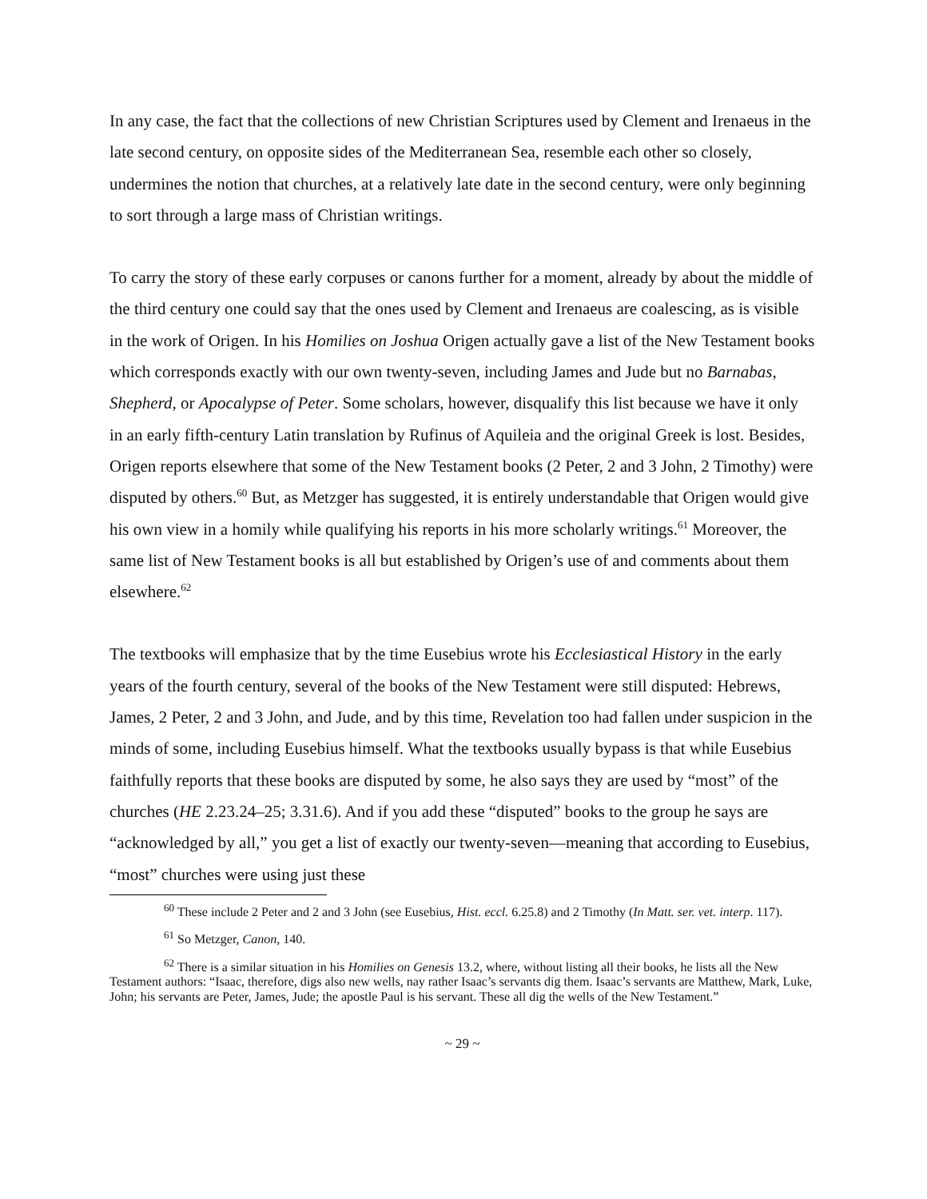In any case, the fact that the collections of new Christian Scriptures used by Clement and Irenaeus in the late second century, on opposite sides of the Mediterranean Sea, resemble each other so closely, undermines the notion that churches, at a relatively late date in the second century, were only beginning to sort through a large mass of Christian writings.
To carry the story of these early corpuses or canons further for a moment, already by about the middle of the third century one could say that the ones used by Clement and Irenaeus are coalescing, as is visible in the work of Origen. In his Homilies on Joshua Origen actually gave a list of the New Testament books which corresponds exactly with our own twenty-seven, including James and Jude but no Barnabas, Shepherd, or Apocalypse of Peter. Some scholars, however, disqualify this list because we have it only in an early fifth-century Latin translation by Rufinus of Aquileia and the original Greek is lost. Besides, Origen reports elsewhere that some of the New Testament books (2 Peter, 2 and 3 John, 2 Timothy) were disputed by others.<sup>60</sup> But, as Metzger has suggested, it is entirely understandable that Origen would give his own view in a homily while qualifying his reports in his more scholarly writings.<sup>61</sup> Moreover, the same list of New Testament books is all but established by Origen’s use of and comments about them elsewhere.<sup>62</sup>
The textbooks will emphasize that by the time Eusebius wrote his Ecclesiastical History in the early years of the fourth century, several of the books of the New Testament were still disputed: Hebrews, James, 2 Peter, 2 and 3 John, and Jude, and by this time, Revelation too had fallen under suspicion in the minds of some, including Eusebius himself. What the textbooks usually bypass is that while Eusebius faithfully reports that these books are disputed by some, he also says they are used by “most” of the churches (HE 2.23.24–25; 3.31.6). And if you add these “disputed” books to the group he says are “acknowledged by all,” you get a list of exactly our twenty-seven—meaning that according to Eusebius, “most” churches were using just these
<sup>60</sup> These include 2 Peter and 2 and 3 John (see Eusebius, Hist. eccl. 6.25.8) and 2 Timothy (In Matt. ser. vet. interp. 117).
<sup>61</sup> So Metzger, Canon, 140.
<sup>62</sup> There is a similar situation in his Homilies on Genesis 13.2, where, without listing all their books, he lists all the New Testament authors: “Isaac, therefore, digs also new wells, nay rather Isaac’s servants dig them. Isaac’s servants are Matthew, Mark, Luke, John; his servants are Peter, James, Jude; the apostle Paul is his servant. These all dig the wells of the New Testament.”
~ 29 ~